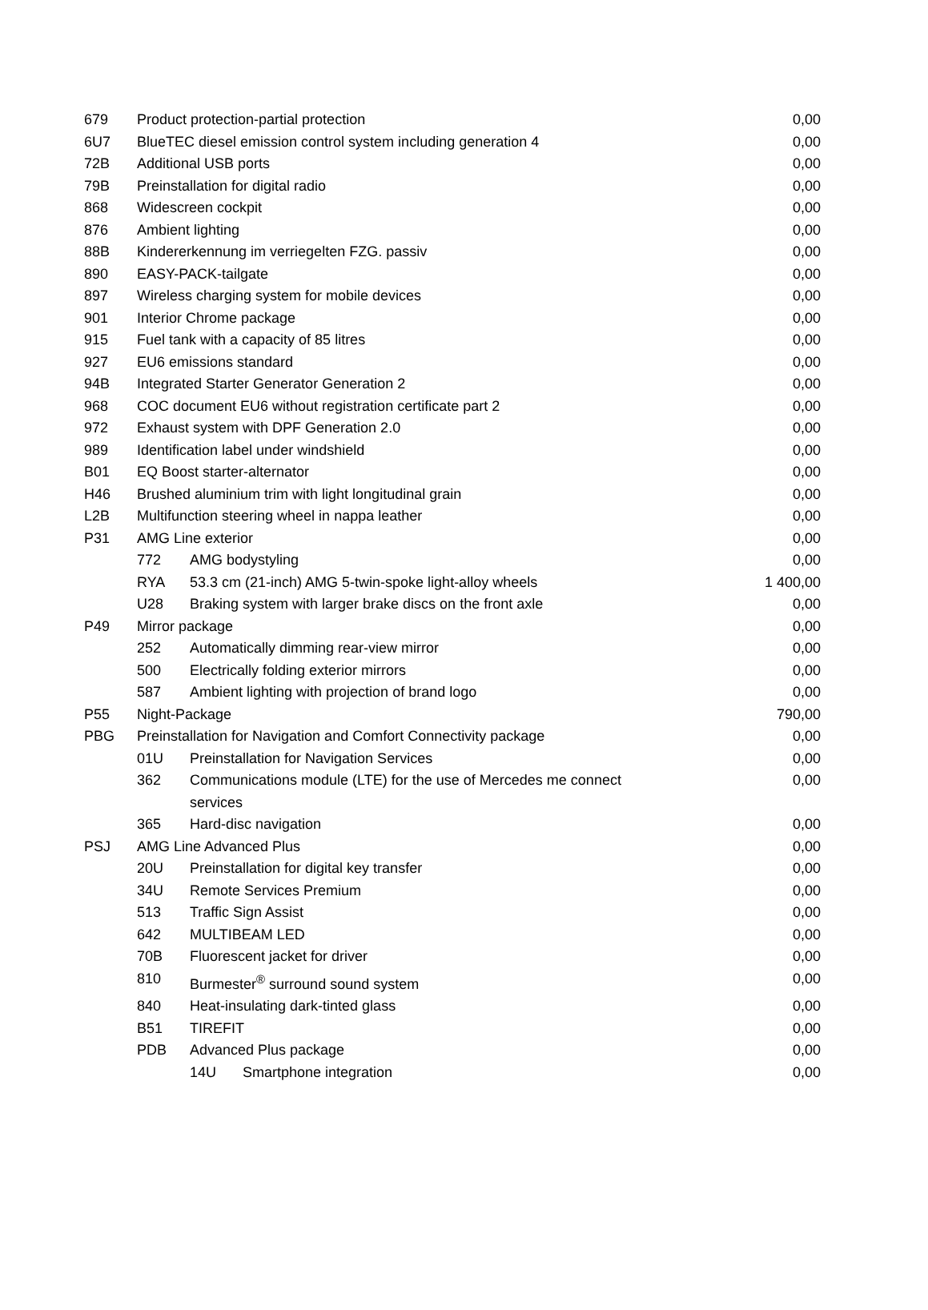| 679 | Product protection-partial protection | | | 0,00 |
| 6U7 | BlueTEC diesel emission control system including generation 4 | | | 0,00 |
| 72B | Additional USB ports | | | 0,00 |
| 79B | Preinstallation for digital radio | | | 0,00 |
| 868 | Widescreen cockpit | | | 0,00 |
| 876 | Ambient lighting | | | 0,00 |
| 88B | Kindererkennung im verriegelten FZG. passiv | | | 0,00 |
| 890 | EASY-PACK-tailgate | | | 0,00 |
| 897 | Wireless charging system for mobile devices | | | 0,00 |
| 901 | Interior Chrome package | | | 0,00 |
| 915 | Fuel tank with a capacity of 85 litres | | | 0,00 |
| 927 | EU6 emissions standard | | | 0,00 |
| 94B | Integrated Starter Generator Generation 2 | | | 0,00 |
| 968 | COC document EU6 without registration certificate part 2 | | | 0,00 |
| 972 | Exhaust system with DPF Generation 2.0 | | | 0,00 |
| 989 | Identification label under windshield | | | 0,00 |
| B01 | EQ Boost starter-alternator | | | 0,00 |
| H46 | Brushed aluminium trim with light longitudinal grain | | | 0,00 |
| L2B | Multifunction steering wheel in nappa leather | | | 0,00 |
| P31 | AMG Line exterior | | | 0,00 |
| | 772 | AMG bodystyling | | 0,00 |
| | RYA | 53.3 cm (21-inch) AMG 5-twin-spoke light-alloy wheels | | 1 400,00 |
| | U28 | Braking system with larger brake discs on the front axle | | 0,00 |
| P49 | Mirror package | | | 0,00 |
| | 252 | Automatically dimming rear-view mirror | | 0,00 |
| | 500 | Electrically folding exterior mirrors | | 0,00 |
| | 587 | Ambient lighting with projection of brand logo | | 0,00 |
| P55 | Night-Package | | | 790,00 |
| PBG | Preinstallation for Navigation and Comfort Connectivity package | | | 0,00 |
| | 01U | Preinstallation for Navigation Services | | 0,00 |
| | 362 | Communications module (LTE) for the use of Mercedes me connect services | | 0,00 |
| | 365 | Hard-disc navigation | | 0,00 |
| PSJ | AMG Line Advanced Plus | | | 0,00 |
| | 20U | Preinstallation for digital key transfer | | 0,00 |
| | 34U | Remote Services Premium | | 0,00 |
| | 513 | Traffic Sign Assist | | 0,00 |
| | 642 | MULTIBEAM LED | | 0,00 |
| | 70B | Fluorescent jacket for driver | | 0,00 |
| | 810 | Burmester<sup>®</sup> surround sound system | | 0,00 |
| | 840 | Heat-insulating dark-tinted glass | | 0,00 |
| | B51 | TIREFIT | | 0,00 |
| | PDB | Advanced Plus package | | 0,00 |
| | | 14U | Smartphone integration | 0,00 |